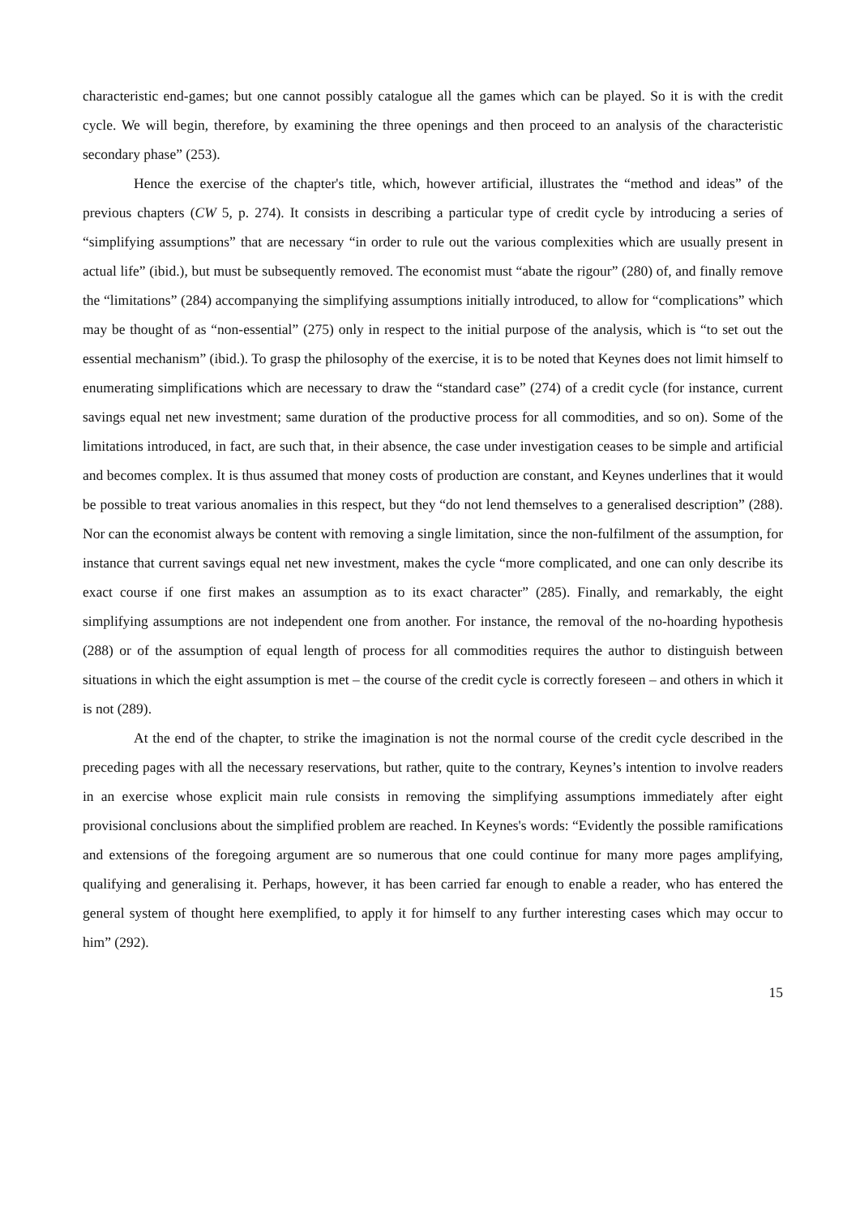characteristic end-games; but one cannot possibly catalogue all the games which can be played. So it is with the credit cycle. We will begin, therefore, by examining the three openings and then proceed to an analysis of the characteristic secondary phase” (253).
Hence the exercise of the chapter's title, which, however artificial, illustrates the “method and ideas” of the previous chapters (CW 5, p. 274). It consists in describing a particular type of credit cycle by introducing a series of “simplifying assumptions” that are necessary “in order to rule out the various complexities which are usually present in actual life” (ibid.), but must be subsequently removed. The economist must “abate the rigour” (280) of, and finally remove the “limitations” (284) accompanying the simplifying assumptions initially introduced, to allow for “complications” which may be thought of as “non-essential” (275) only in respect to the initial purpose of the analysis, which is “to set out the essential mechanism” (ibid.). To grasp the philosophy of the exercise, it is to be noted that Keynes does not limit himself to enumerating simplifications which are necessary to draw the “standard case” (274) of a credit cycle (for instance, current savings equal net new investment; same duration of the productive process for all commodities, and so on). Some of the limitations introduced, in fact, are such that, in their absence, the case under investigation ceases to be simple and artificial and becomes complex. It is thus assumed that money costs of production are constant, and Keynes underlines that it would be possible to treat various anomalies in this respect, but they “do not lend themselves to a generalised description” (288). Nor can the economist always be content with removing a single limitation, since the non-fulfilment of the assumption, for instance that current savings equal net new investment, makes the cycle “more complicated, and one can only describe its exact course if one first makes an assumption as to its exact character” (285). Finally, and remarkably, the eight simplifying assumptions are not independent one from another. For instance, the removal of the no-hoarding hypothesis (288) or of the assumption of equal length of process for all commodities requires the author to distinguish between situations in which the eight assumption is met – the course of the credit cycle is correctly foreseen – and others in which it is not (289).
At the end of the chapter, to strike the imagination is not the normal course of the credit cycle described in the preceding pages with all the necessary reservations, but rather, quite to the contrary, Keynes’s intention to involve readers in an exercise whose explicit main rule consists in removing the simplifying assumptions immediately after eight provisional conclusions about the simplified problem are reached. In Keynes's words: “Evidently the possible ramifications and extensions of the foregoing argument are so numerous that one could continue for many more pages amplifying, qualifying and generalising it. Perhaps, however, it has been carried far enough to enable a reader, who has entered the general system of thought here exemplified, to apply it for himself to any further interesting cases which may occur to him” (292).
15